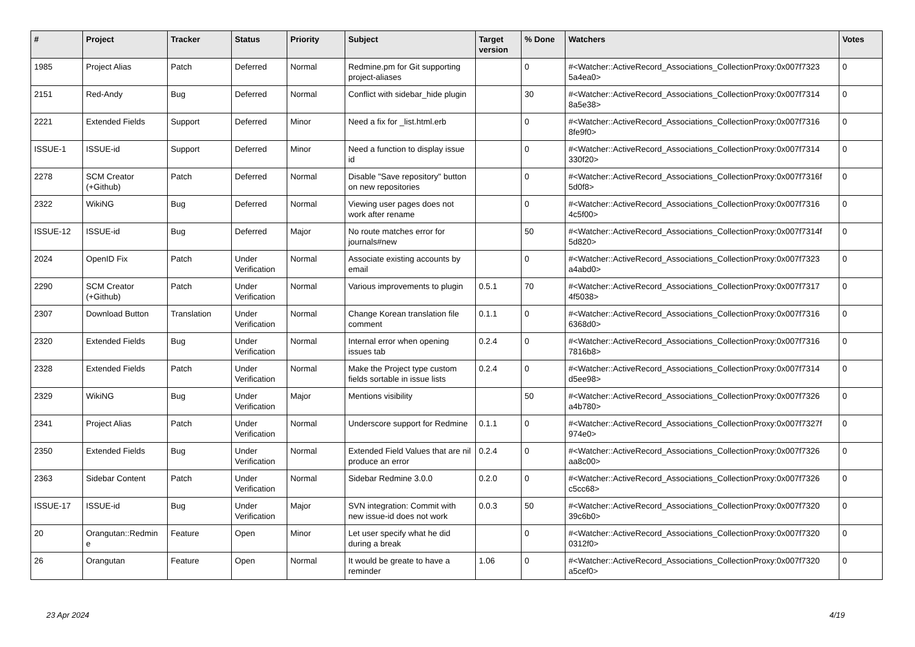| # | Project | Tracker | Status | Priority | Subject | Target version | % Done | Watchers | Votes |
| --- | --- | --- | --- | --- | --- | --- | --- | --- | --- |
| 1985 | Project Alias | Patch | Deferred | Normal | Redmine.pm for Git supporting project-aliases | | 0 | #<Watcher::ActiveRecord_Associations_CollectionProxy:0x007f7323 5a4ea0> | 0 |
| 2151 | Red-Andy | Bug | Deferred | Normal | Conflict with sidebar_hide plugin | | 30 | #<Watcher::ActiveRecord_Associations_CollectionProxy:0x007f7314 8a5e38> | 0 |
| 2221 | Extended Fields | Support | Deferred | Minor | Need a fix for _list.html.erb | | 0 | #<Watcher::ActiveRecord_Associations_CollectionProxy:0x007f7316 8fe9f0> | 0 |
| ISSUE-1 | ISSUE-id | Support | Deferred | Minor | Need a function to display issue id | | 0 | #<Watcher::ActiveRecord_Associations_CollectionProxy:0x007f7314 330f20> | 0 |
| 2278 | SCM Creator (+Github) | Patch | Deferred | Normal | Disable "Save repository" button on new repositories | | 0 | #<Watcher::ActiveRecord_Associations_CollectionProxy:0x007f7316f 5d0f8> | 0 |
| 2322 | WikiNG | Bug | Deferred | Normal | Viewing user pages does not work after rename | | 0 | #<Watcher::ActiveRecord_Associations_CollectionProxy:0x007f7316 4c5f00> | 0 |
| ISSUE-12 | ISSUE-id | Bug | Deferred | Major | No route matches error for journals#new | | 50 | #<Watcher::ActiveRecord_Associations_CollectionProxy:0x007f7314f 5d820> | 0 |
| 2024 | OpenID Fix | Patch | Under Verification | Normal | Associate existing accounts by email | | 0 | #<Watcher::ActiveRecord_Associations_CollectionProxy:0x007f7323 a4abd0> | 0 |
| 2290 | SCM Creator (+Github) | Patch | Under Verification | Normal | Various improvements to plugin | 0.5.1 | 70 | #<Watcher::ActiveRecord_Associations_CollectionProxy:0x007f7317 4f5038> | 0 |
| 2307 | Download Button | Translation | Under Verification | Normal | Change Korean translation file comment | 0.1.1 | 0 | #<Watcher::ActiveRecord_Associations_CollectionProxy:0x007f7316 6368d0> | 0 |
| 2320 | Extended Fields | Bug | Under Verification | Normal | Internal error when opening issues tab | 0.2.4 | 0 | #<Watcher::ActiveRecord_Associations_CollectionProxy:0x007f7316 7816b8> | 0 |
| 2328 | Extended Fields | Patch | Under Verification | Normal | Make the Project type custom fields sortable in issue lists | 0.2.4 | 0 | #<Watcher::ActiveRecord_Associations_CollectionProxy:0x007f7314 d5ee98> | 0 |
| 2329 | WikiNG | Bug | Under Verification | Major | Mentions visibility | | 50 | #<Watcher::ActiveRecord_Associations_CollectionProxy:0x007f7326 a4b780> | 0 |
| 2341 | Project Alias | Patch | Under Verification | Normal | Underscore support for Redmine | 0.1.1 | 0 | #<Watcher::ActiveRecord_Associations_CollectionProxy:0x007f7327f 974e0> | 0 |
| 2350 | Extended Fields | Bug | Under Verification | Normal | Extended Field Values that are nil produce an error | 0.2.4 | 0 | #<Watcher::ActiveRecord_Associations_CollectionProxy:0x007f7326 aa8c00> | 0 |
| 2363 | Sidebar Content | Patch | Under Verification | Normal | Sidebar Redmine 3.0.0 | 0.2.0 | 0 | #<Watcher::ActiveRecord_Associations_CollectionProxy:0x007f7326 c5cc68> | 0 |
| ISSUE-17 | ISSUE-id | Bug | Under Verification | Major | SVN integration: Commit with new issue-id does not work | 0.0.3 | 50 | #<Watcher::ActiveRecord_Associations_CollectionProxy:0x007f7320 39c6b0> | 0 |
| 20 | Orangutan::Redmin e | Feature | Open | Minor | Let user specify what he did during a break | | 0 | #<Watcher::ActiveRecord_Associations_CollectionProxy:0x007f7320 0312f0> | 0 |
| 26 | Orangutan | Feature | Open | Normal | It would be greate to have a reminder | 1.06 | 0 | #<Watcher::ActiveRecord_Associations_CollectionProxy:0x007f7320 a5cef0> | 0 |
23 Apr 2024 4/19